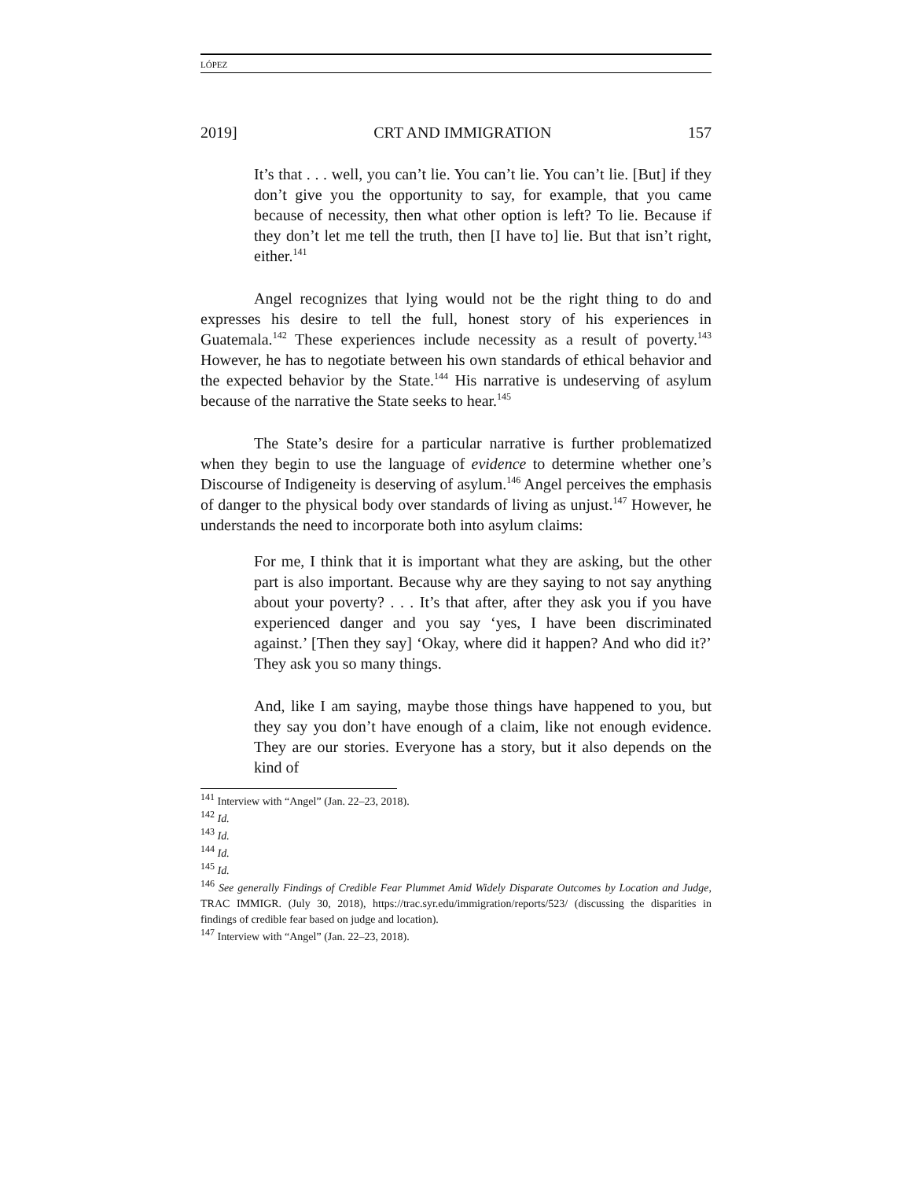LÓPEZ
2019] CRT AND IMMIGRATION 157
It’s that . . . well, you can’t lie. You can’t lie. You can’t lie. [But] if they don’t give you the opportunity to say, for example, that you came because of necessity, then what other option is left? To lie. Because if they don’t let me tell the truth, then [I have to] lie. But that isn’t right, either.<sup>141</sup>
Angel recognizes that lying would not be the right thing to do and expresses his desire to tell the full, honest story of his experiences in Guatemala.<sup>142</sup> These experiences include necessity as a result of poverty.<sup>143</sup> However, he has to negotiate between his own standards of ethical behavior and the expected behavior by the State.<sup>144</sup> His narrative is undeserving of asylum because of the narrative the State seeks to hear.<sup>145</sup>
The State’s desire for a particular narrative is further problematized when they begin to use the language of evidence to determine whether one’s Discourse of Indigeneity is deserving of asylum.<sup>146</sup> Angel perceives the emphasis of danger to the physical body over standards of living as unjust.<sup>147</sup> However, he understands the need to incorporate both into asylum claims:
For me, I think that it is important what they are asking, but the other part is also important. Because why are they saying to not say anything about your poverty? . . . It’s that after, after they ask you if you have experienced danger and you say ‘yes, I have been discriminated against.’ [Then they say] ‘Okay, where did it happen? And who did it?’ They ask you so many things.
And, like I am saying, maybe those things have happened to you, but they say you don’t have enough of a claim, like not enough evidence. They are our stories. Everyone has a story, but it also depends on the kind of
<sup>141</sup> Interview with “Angel” (Jan. 22–23, 2018).
<sup>142</sup> Id.
<sup>143</sup> Id.
<sup>144</sup> Id.
<sup>145</sup> Id.
<sup>146</sup> See generally Findings of Credible Fear Plummet Amid Widely Disparate Outcomes by Location and Judge, TRAC IMMIGR. (July 30, 2018), https://trac.syr.edu/immigration/reports/523/ (discussing the disparities in findings of credible fear based on judge and location).
<sup>147</sup> Interview with “Angel” (Jan. 22–23, 2018).